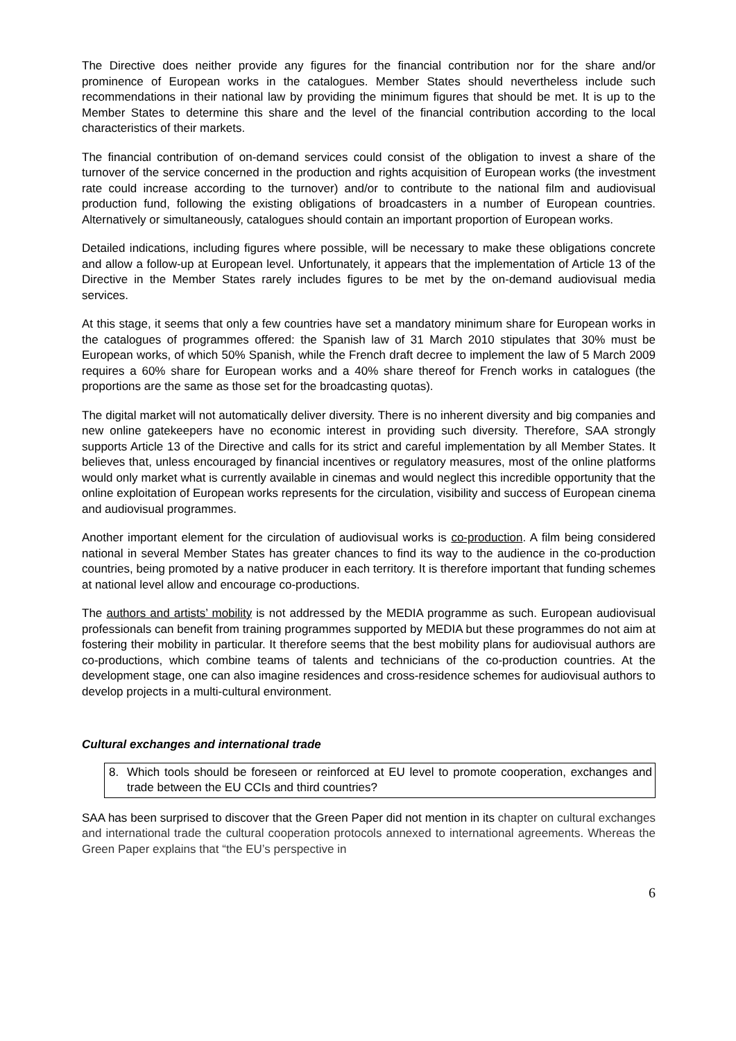The Directive does neither provide any figures for the financial contribution nor for the share and/or prominence of European works in the catalogues. Member States should nevertheless include such recommendations in their national law by providing the minimum figures that should be met. It is up to the Member States to determine this share and the level of the financial contribution according to the local characteristics of their markets.
The financial contribution of on-demand services could consist of the obligation to invest a share of the turnover of the service concerned in the production and rights acquisition of European works (the investment rate could increase according to the turnover) and/or to contribute to the national film and audiovisual production fund, following the existing obligations of broadcasters in a number of European countries. Alternatively or simultaneously, catalogues should contain an important proportion of European works.
Detailed indications, including figures where possible, will be necessary to make these obligations concrete and allow a follow-up at European level. Unfortunately, it appears that the implementation of Article 13 of the Directive in the Member States rarely includes figures to be met by the on-demand audiovisual media services.
At this stage, it seems that only a few countries have set a mandatory minimum share for European works in the catalogues of programmes offered: the Spanish law of 31 March 2010 stipulates that 30% must be European works, of which 50% Spanish, while the French draft decree to implement the law of 5 March 2009 requires a 60% share for European works and a 40% share thereof for French works in catalogues (the proportions are the same as those set for the broadcasting quotas).
The digital market will not automatically deliver diversity. There is no inherent diversity and big companies and new online gatekeepers have no economic interest in providing such diversity. Therefore, SAA strongly supports Article 13 of the Directive and calls for its strict and careful implementation by all Member States. It believes that, unless encouraged by financial incentives or regulatory measures, most of the online platforms would only market what is currently available in cinemas and would neglect this incredible opportunity that the online exploitation of European works represents for the circulation, visibility and success of European cinema and audiovisual programmes.
Another important element for the circulation of audiovisual works is co-production. A film being considered national in several Member States has greater chances to find its way to the audience in the co-production countries, being promoted by a native producer in each territory. It is therefore important that funding schemes at national level allow and encourage co-productions.
The authors and artists’ mobility is not addressed by the MEDIA programme as such. European audiovisual professionals can benefit from training programmes supported by MEDIA but these programmes do not aim at fostering their mobility in particular. It therefore seems that the best mobility plans for audiovisual authors are co-productions, which combine teams of talents and technicians of the co-production countries. At the development stage, one can also imagine residences and cross-residence schemes for audiovisual authors to develop projects in a multi-cultural environment.
Cultural exchanges and international trade
8. Which tools should be foreseen or reinforced at EU level to promote cooperation, exchanges and trade between the EU CCIs and third countries?
SAA has been surprised to discover that the Green Paper did not mention in its chapter on cultural exchanges and international trade the cultural cooperation protocols annexed to international agreements. Whereas the Green Paper explains that “the EU’s perspective in
6